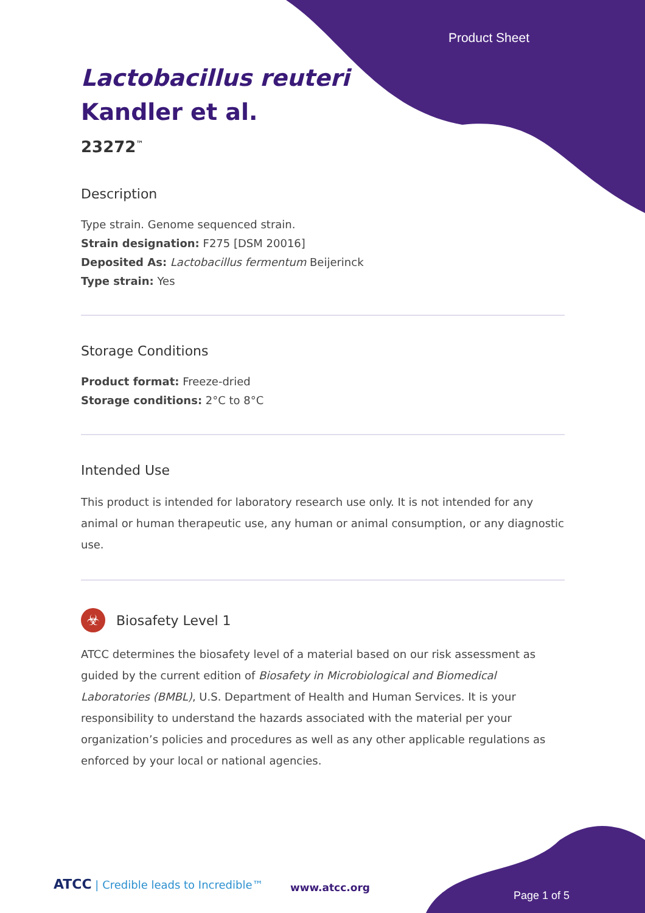Product Sheet
Lactobacillus reuteri
Kandler et al.
23272<sup>™</sup>
Description
Type strain. Genome sequenced strain.
Strain designation: F275 [DSM 20016]
Deposited As: Lactobacillus fermentum Beijerinck
Type strain: Yes
Storage Conditions
Product format: Freeze-dried
Storage conditions: 2°C to 8°C
Intended Use
This product is intended for laboratory research use only. It is not intended for any animal or human therapeutic use, any human or animal consumption, or any diagnostic use.
☣
Biosafety Level 1
ATCC determines the biosafety level of a material based on our risk assessment as guided by the current edition of Biosafety in Microbiological and Biomedical Laboratories (BMBL), U.S. Department of Health and Human Services. It is your responsibility to understand the hazards associated with the material per your organization’s policies and procedures as well as any other applicable regulations as enforced by your local or national agencies.
ATCC | Credible leads to Incredible™
www.atcc.org
Page 1 of 5